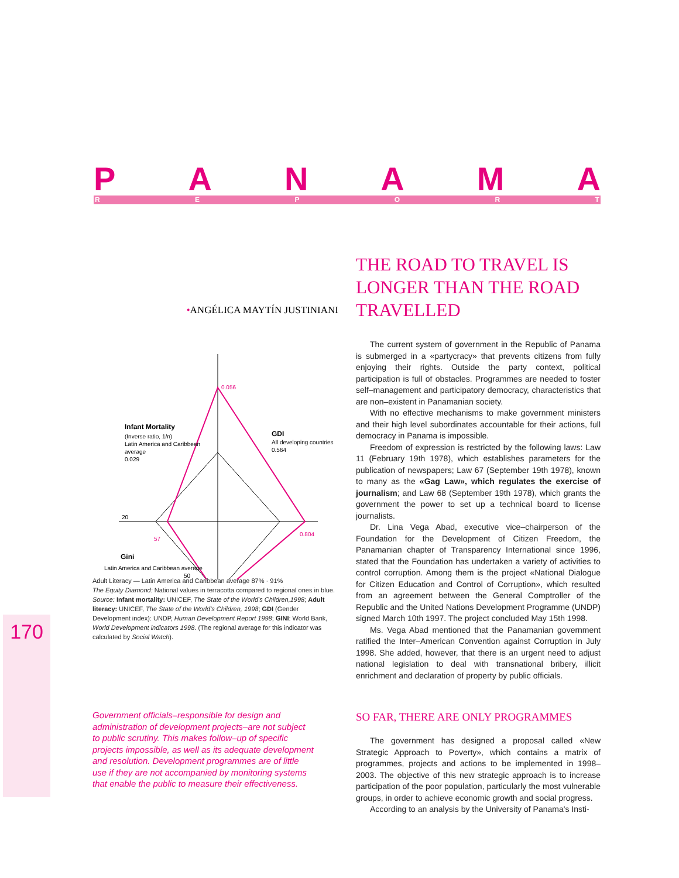PANAMA
REPORT
•ANGÉLICA MAYTÍN JUSTINIANI
0.056
Infant Mortality
(Inverse ratio, 1/n)
Latin America and Caribbean
average
0.029
GDI
All developing countries
0.564
20
57
0.804
Gini
Latin America and Caribbean average
50
Adult Literacy — Latin America and Caribbean average 87% · 91%
The Equity Diamond: National values in terracotta compared to regional ones in blue.
Source: Infant mortality: UNICEF, The State of the World's Children,1998; Adult literacy: UNICEF, The State of the World's Children, 1998; GDI (Gender Development index): UNDP, Human Development Report 1998; GINI: World Bank, World Development indicators 1998. (The regional average for this indicator was calculated by Social Watch).
Government officials–responsible for design and administration of development projects–are not subject to public scrutiny. This makes follow–up of specific projects impossible, as well as its adequate development and resolution. Development programmes are of little use if they are not accompanied by monitoring systems that enable the public to measure their effectiveness.
170
THE ROAD TO TRAVEL IS LONGER THAN THE ROAD TRAVELLED
The current system of government in the Republic of Panama is submerged in a «partycracy» that prevents citizens from fully enjoying their rights. Outside the party context, political participation is full of obstacles. Programmes are needed to foster self–management and participatory democracy, characteristics that are non–existent in Panamanian society.
With no effective mechanisms to make government ministers and their high level subordinates accountable for their actions, full democracy in Panama is impossible.
Freedom of expression is restricted by the following laws: Law 11 (February 19th 1978), which establishes parameters for the publication of newspapers; Law 67 (September 19th 1978), known to many as the «Gag Law», which regulates the exercise of journalism; and Law 68 (September 19th 1978), which grants the government the power to set up a technical board to license journalists.
Dr. Lina Vega Abad, executive vice–chairperson of the Foundation for the Development of Citizen Freedom, the Panamanian chapter of Transparency International since 1996, stated that the Foundation has undertaken a variety of activities to control corruption. Among them is the project «National Dialogue for Citizen Education and Control of Corruption», which resulted from an agreement between the General Comptroller of the Republic and the United Nations Development Programme (UNDP) signed March 10th 1997. The project concluded May 15th 1998.
Ms. Vega Abad mentioned that the Panamanian government ratified the Inter–American Convention against Corruption in July 1998. She added, however, that there is an urgent need to adjust national legislation to deal with transnational bribery, illicit enrichment and declaration of property by public officials.
SO FAR, THERE ARE ONLY PROGRAMMES
The government has designed a proposal called «New Strategic Approach to Poverty», which contains a matrix of programmes, projects and actions to be implemented in 1998–2003. The objective of this new strategic approach is to increase participation of the poor population, particularly the most vulnerable groups, in order to achieve economic growth and social progress.
According to an analysis by the University of Panama's Insti-